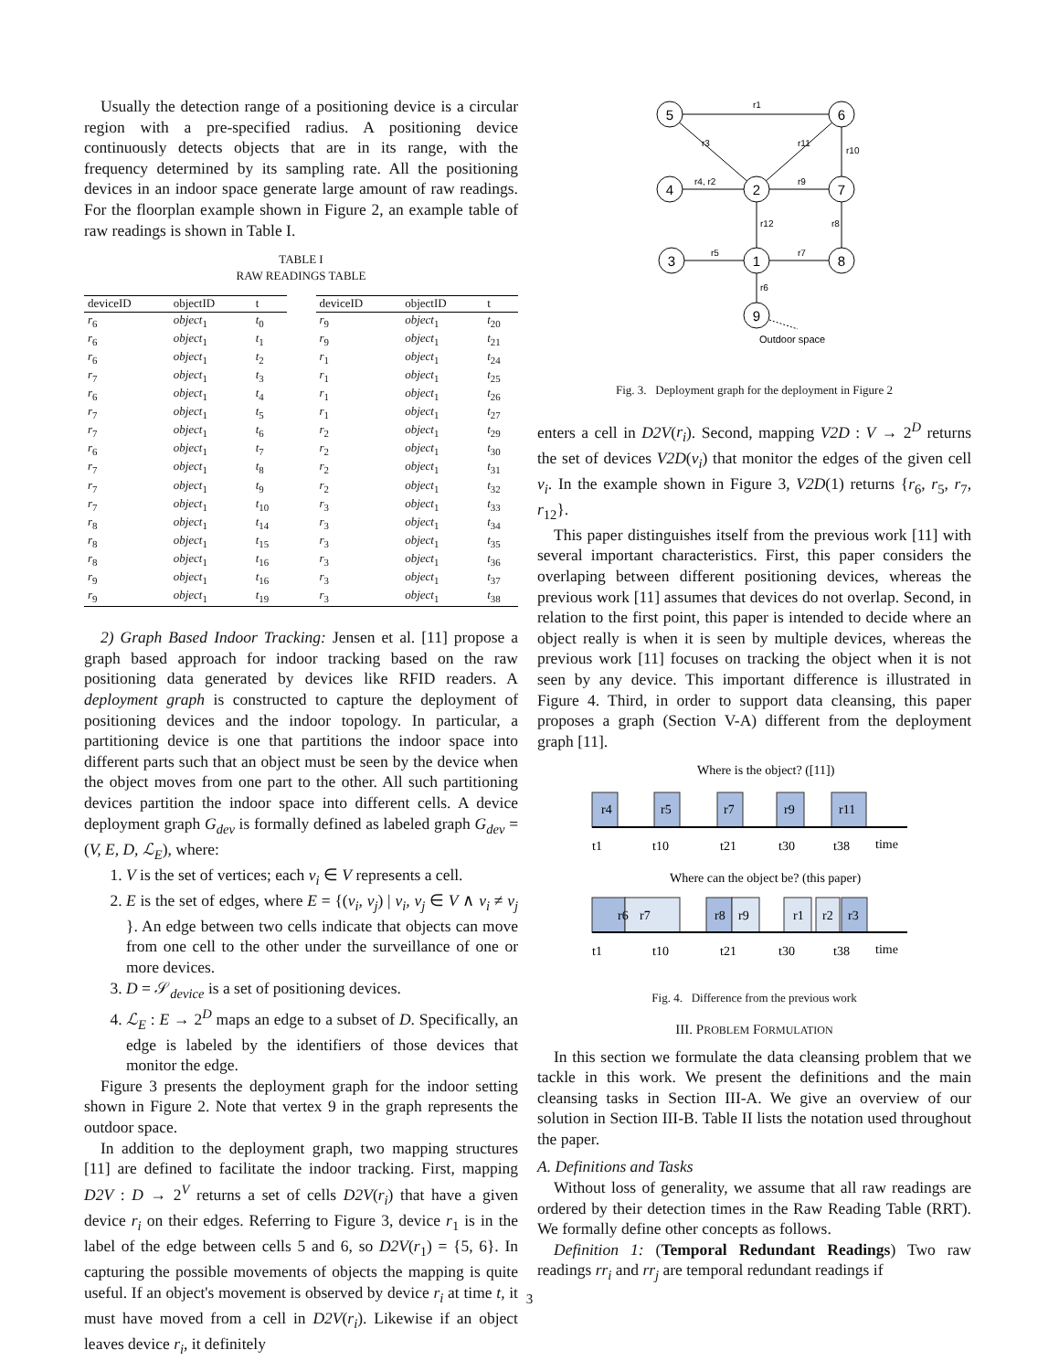Usually the detection range of a positioning device is a circular region with a pre-specified radius. A positioning device continuously detects objects that are in its range, with the frequency determined by its sampling rate. All the positioning devices in an indoor space generate large amount of raw readings. For the floorplan example shown in Figure 2, an example table of raw readings is shown in Table I.
TABLE I
RAW READINGS TABLE
| deviceID | objectID | t |
| --- | --- | --- |
| r<sub>6</sub> | object<sub>1</sub> | t<sub>0</sub> |
| r<sub>6</sub> | object<sub>1</sub> | t<sub>1</sub> |
| r<sub>6</sub> | object<sub>1</sub> | t<sub>2</sub> |
| r<sub>7</sub> | object<sub>1</sub> | t<sub>3</sub> |
| r<sub>6</sub> | object<sub>1</sub> | t<sub>4</sub> |
| r<sub>7</sub> | object<sub>1</sub> | t<sub>5</sub> |
| r<sub>7</sub> | object<sub>1</sub> | t<sub>6</sub> |
| r<sub>6</sub> | object<sub>1</sub> | t<sub>7</sub> |
| r<sub>7</sub> | object<sub>1</sub> | t<sub>8</sub> |
| r<sub>7</sub> | object<sub>1</sub> | t<sub>9</sub> |
| r<sub>7</sub> | object<sub>1</sub> | t<sub>10</sub> |
| r<sub>8</sub> | object<sub>1</sub> | t<sub>14</sub> |
| r<sub>8</sub> | object<sub>1</sub> | t<sub>15</sub> |
| r<sub>8</sub> | object<sub>1</sub> | t<sub>16</sub> |
| r<sub>9</sub> | object<sub>1</sub> | t<sub>16</sub> |
| r<sub>9</sub> | object<sub>1</sub> | t<sub>19</sub> |
| deviceID | objectID | t |
| --- | --- | --- |
| r<sub>9</sub> | object<sub>1</sub> | t<sub>20</sub> |
| r<sub>9</sub> | object<sub>1</sub> | t<sub>21</sub> |
| r<sub>1</sub> | object<sub>1</sub> | t<sub>24</sub> |
| r<sub>1</sub> | object<sub>1</sub> | t<sub>25</sub> |
| r<sub>1</sub> | object<sub>1</sub> | t<sub>26</sub> |
| r<sub>1</sub> | object<sub>1</sub> | t<sub>27</sub> |
| r<sub>2</sub> | object<sub>1</sub> | t<sub>29</sub> |
| r<sub>2</sub> | object<sub>1</sub> | t<sub>30</sub> |
| r<sub>2</sub> | object<sub>1</sub> | t<sub>31</sub> |
| r<sub>2</sub> | object<sub>1</sub> | t<sub>32</sub> |
| r<sub>3</sub> | object<sub>1</sub> | t<sub>33</sub> |
| r<sub>3</sub> | object<sub>1</sub> | t<sub>34</sub> |
| r<sub>3</sub> | object<sub>1</sub> | t<sub>35</sub> |
| r<sub>3</sub> | object<sub>1</sub> | t<sub>36</sub> |
| r<sub>3</sub> | object<sub>1</sub> | t<sub>37</sub> |
| r<sub>3</sub> | object<sub>1</sub> | t<sub>38</sub> |
2) Graph Based Indoor Tracking: Jensen et al. [11] propose a graph based approach for indoor tracking based on the raw positioning data generated by devices like RFID readers. A deployment graph is constructed to capture the deployment of positioning devices and the indoor topology. In particular, a partitioning device is one that partitions the indoor space into different parts such that an object must be seen by the device when the object moves from one part to the other. All such partitioning devices partition the indoor space into different cells. A device deployment graph G<sub>dev</sub> is formally defined as labeled graph G<sub>dev</sub> = (V, E, D, ℒ<sub>E</sub>), where:
1. V is the set of vertices; each v<sub>i</sub> ∈ V represents a cell.
2. E is the set of edges, where E = {(v<sub>i</sub>, v<sub>j</sub>) | v<sub>i</sub>, v<sub>j</sub> ∈ V ∧ v<sub>i</sub> ≠ v<sub>j</sub> }. An edge between two cells indicate that objects can move from one cell to the other under the surveillance of one or more devices.
3. D = 𝒮<sub>device</sub> is a set of positioning devices.
4. ℒ<sub>E</sub> : E → 2<sup>D</sup> maps an edge to a subset of D. Specifically, an edge is labeled by the identifiers of those devices that monitor the edge.
Figure 3 presents the deployment graph for the indoor setting shown in Figure 2. Note that vertex 9 in the graph represents the outdoor space.
In addition to the deployment graph, two mapping structures [11] are defined to facilitate the indoor tracking. First, mapping D2V : D → 2<sup>V</sup> returns a set of cells D2V(r<sub>i</sub>) that have a given device r<sub>i</sub> on their edges. Referring to Figure 3, device r<sub>1</sub> is in the label of the edge between cells 5 and 6, so D2V(r<sub>1</sub>) = {5, 6}. In capturing the possible movements of objects the mapping is quite useful. If an object's movement is observed by device r<sub>i</sub> at time t, it must have moved from a cell in D2V(r<sub>i</sub>). Likewise if an object leaves device r<sub>i</sub>, it definitely
5
6
4
2
7
3
1
8
9
r1
r3
r11
r10
r4, r2
r9
r12
r8
r5
r7
r6
Outdoor space
Fig. 3. Deployment graph for the deployment in Figure 2
enters a cell in D2V(r<sub>i</sub>). Second, mapping V2D : V → 2<sup>D</sup> returns the set of devices V2D(v<sub>i</sub>) that monitor the edges of the given cell v<sub>i</sub>. In the example shown in Figure 3, V2D(1) returns {r<sub>6</sub>, r<sub>5</sub>, r<sub>7</sub>, r<sub>12</sub>}.
This paper distinguishes itself from the previous work [11] with several important characteristics. First, this paper considers the overlaping between different positioning devices, whereas the previous work [11] assumes that devices do not overlap. Second, in relation to the first point, this paper is intended to decide where an object really is when it is seen by multiple devices, whereas the previous work [11] focuses on tracking the object when it is not seen by any device. This important difference is illustrated in Figure 4. Third, in order to support data cleansing, this paper proposes a graph (Section V-A) different from the deployment graph [11].
Where is the object? ([11])
r4
r5
r7
r9
r11
t1
t10
t21
t30
t38
time
Where can the object be? (this paper)
r6
r7
r8
r9
r1
r2
r3
t1
t10
t21
t30
t38
time
Fig. 4. Difference from the previous work
III. PROBLEM FORMULATION
In this section we formulate the data cleansing problem that we tackle in this work. We present the definitions and the main cleansing tasks in Section III-A. We give an overview of our solution in Section III-B. Table II lists the notation used throughout the paper.
A. Definitions and Tasks
Without loss of generality, we assume that all raw readings are ordered by their detection times in the Raw Reading Table (RRT). We formally define other concepts as follows.
Definition 1: (Temporal Redundant Readings) Two raw readings rr<sub>i</sub> and rr<sub>j</sub> are temporal redundant readings if
3